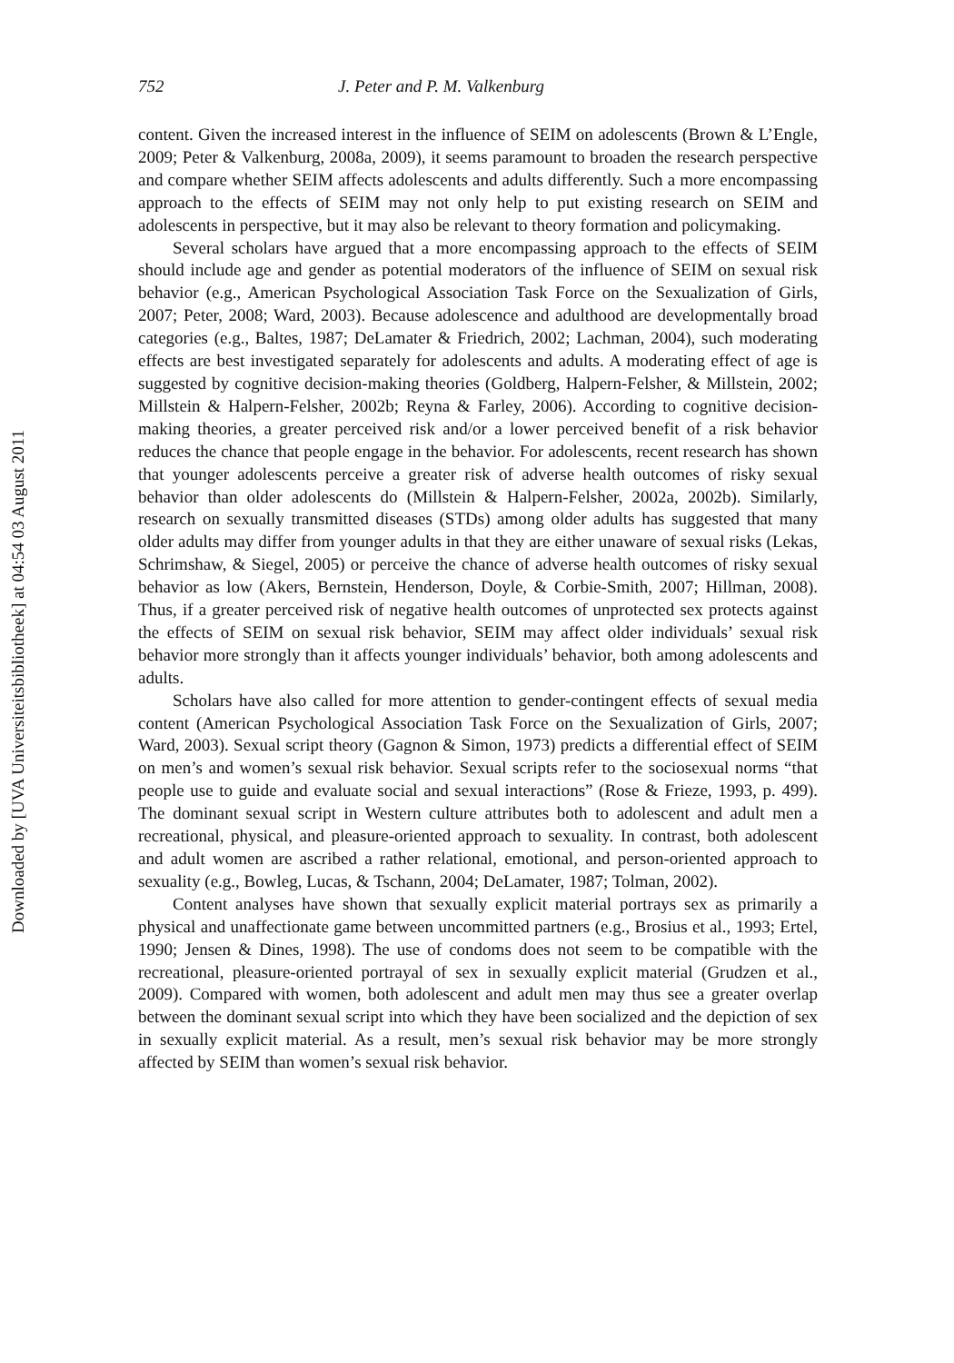Downloaded by [UVA Universiteitsbibliotheek] at 04:54 03 August 2011
752 J. Peter and P. M. Valkenburg
content. Given the increased interest in the influence of SEIM on adolescents (Brown & L’Engle, 2009; Peter & Valkenburg, 2008a, 2009), it seems paramount to broaden the research perspective and compare whether SEIM affects adolescents and adults differently. Such a more encompassing approach to the effects of SEIM may not only help to put existing research on SEIM and adolescents in perspective, but it may also be relevant to theory formation and policymaking.
Several scholars have argued that a more encompassing approach to the effects of SEIM should include age and gender as potential moderators of the influence of SEIM on sexual risk behavior (e.g., American Psychological Association Task Force on the Sexualization of Girls, 2007; Peter, 2008; Ward, 2003). Because adolescence and adulthood are developmentally broad categories (e.g., Baltes, 1987; DeLamater & Friedrich, 2002; Lachman, 2004), such moderating effects are best investigated separately for adolescents and adults. A moderating effect of age is suggested by cognitive decision-making theories (Goldberg, Halpern-Felsher, & Millstein, 2002; Millstein & Halpern-Felsher, 2002b; Reyna & Farley, 2006). According to cognitive decision-making theories, a greater perceived risk and/or a lower perceived benefit of a risk behavior reduces the chance that people engage in the behavior. For adolescents, recent research has shown that younger adolescents perceive a greater risk of adverse health outcomes of risky sexual behavior than older adolescents do (Millstein & Halpern-Felsher, 2002a, 2002b). Similarly, research on sexually transmitted diseases (STDs) among older adults has suggested that many older adults may differ from younger adults in that they are either unaware of sexual risks (Lekas, Schrimshaw, & Siegel, 2005) or perceive the chance of adverse health outcomes of risky sexual behavior as low (Akers, Bernstein, Henderson, Doyle, & Corbie-Smith, 2007; Hillman, 2008). Thus, if a greater perceived risk of negative health outcomes of unprotected sex protects against the effects of SEIM on sexual risk behavior, SEIM may affect older individuals’ sexual risk behavior more strongly than it affects younger individuals’ behavior, both among adolescents and adults.
Scholars have also called for more attention to gender-contingent effects of sexual media content (American Psychological Association Task Force on the Sexualization of Girls, 2007; Ward, 2003). Sexual script theory (Gagnon & Simon, 1973) predicts a differential effect of SEIM on men’s and women’s sexual risk behavior. Sexual scripts refer to the sociosexual norms “that people use to guide and evaluate social and sexual interactions” (Rose & Frieze, 1993, p. 499). The dominant sexual script in Western culture attributes both to adolescent and adult men a recreational, physical, and pleasure-oriented approach to sexuality. In contrast, both adolescent and adult women are ascribed a rather relational, emotional, and person-oriented approach to sexuality (e.g., Bowleg, Lucas, & Tschann, 2004; DeLamater, 1987; Tolman, 2002).
Content analyses have shown that sexually explicit material portrays sex as primarily a physical and unaffectionate game between uncommitted partners (e.g., Brosius et al., 1993; Ertel, 1990; Jensen & Dines, 1998). The use of condoms does not seem to be compatible with the recreational, pleasure-oriented portrayal of sex in sexually explicit material (Grudzen et al., 2009). Compared with women, both adolescent and adult men may thus see a greater overlap between the dominant sexual script into which they have been socialized and the depiction of sex in sexually explicit material. As a result, men’s sexual risk behavior may be more strongly affected by SEIM than women’s sexual risk behavior.